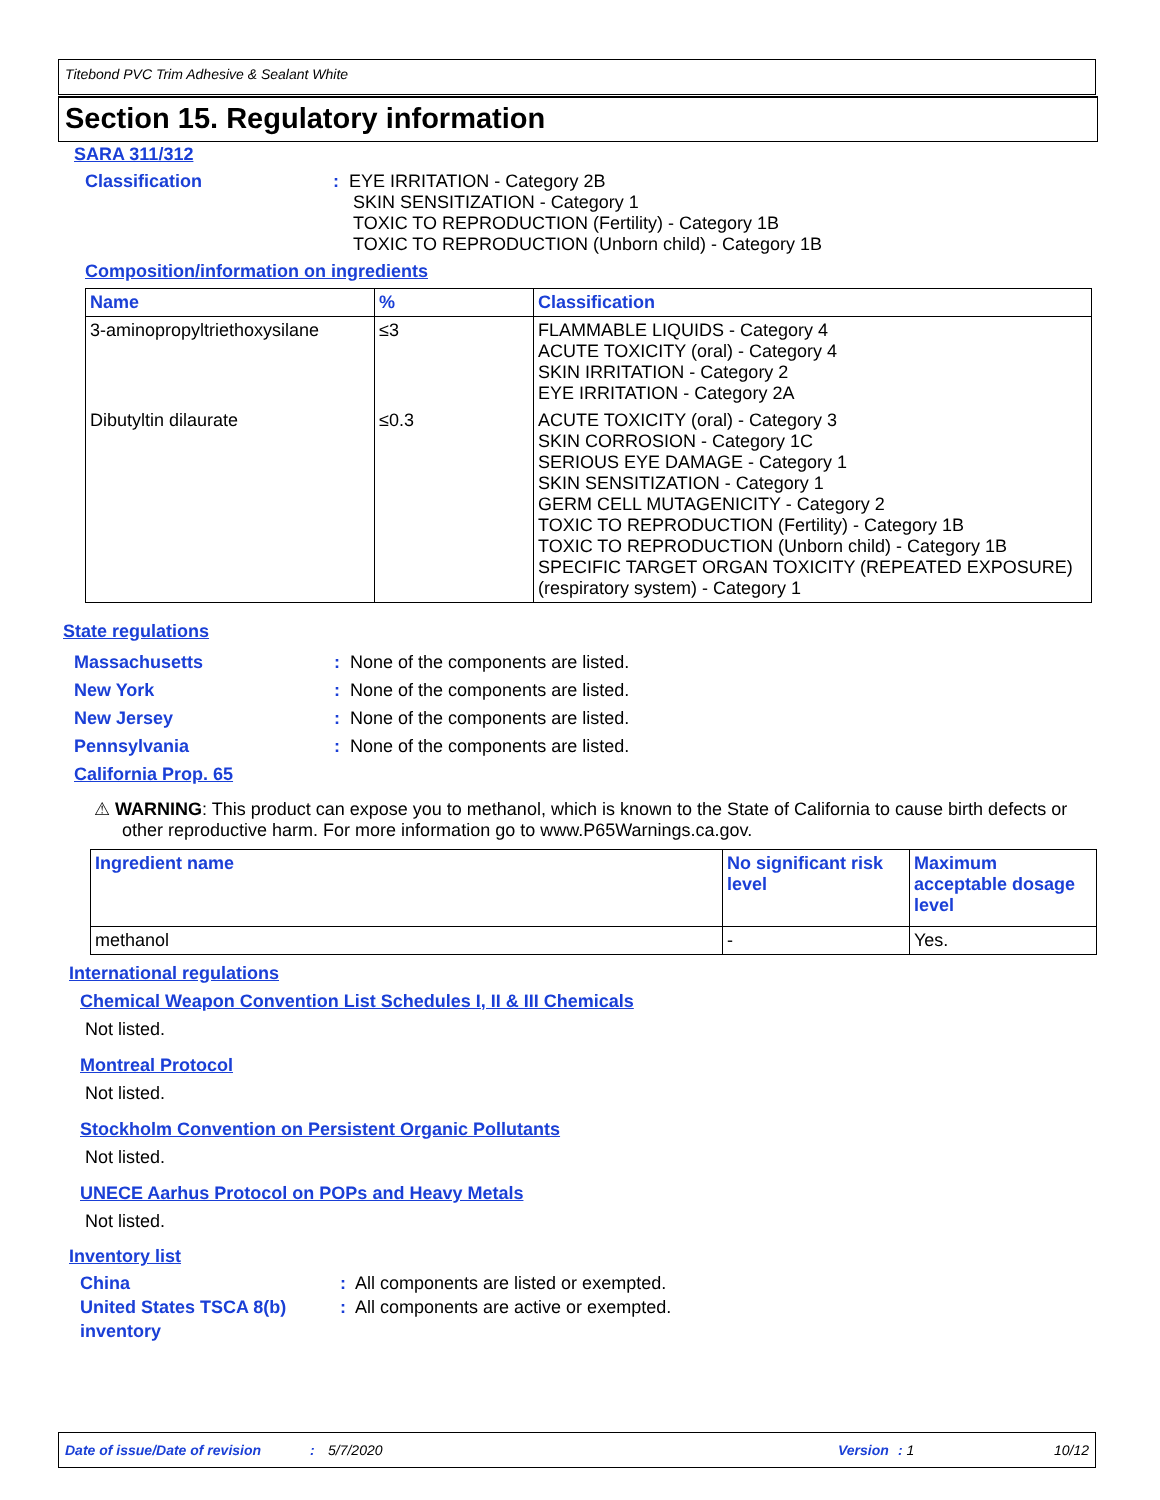Titebond PVC Trim Adhesive & Sealant White
Section 15. Regulatory information
SARA 311/312
Classification : EYE IRRITATION - Category 2B
SKIN SENSITIZATION - Category 1
TOXIC TO REPRODUCTION (Fertility) - Category 1B
TOXIC TO REPRODUCTION (Unborn child) - Category 1B
Composition/information on ingredients
| Name | % | Classification |
| --- | --- | --- |
| 3-aminopropyltriethoxysilane | ≤3 | FLAMMABLE LIQUIDS - Category 4 ACUTE TOXICITY (oral) - Category 4 SKIN IRRITATION - Category 2 EYE IRRITATION - Category 2A |
| Dibutyltin dilaurate | ≤0.3 | ACUTE TOXICITY (oral) - Category 3 SKIN CORROSION - Category 1C SERIOUS EYE DAMAGE - Category 1 SKIN SENSITIZATION - Category 1 GERM CELL MUTAGENICITY - Category 2 TOXIC TO REPRODUCTION (Fertility) - Category 1B TOXIC TO REPRODUCTION (Unborn child) - Category 1B SPECIFIC TARGET ORGAN TOXICITY (REPEATED EXPOSURE) (respiratory system) - Category 1 |
State regulations
Massachusetts : None of the components are listed.
New York : None of the components are listed.
New Jersey : None of the components are listed.
Pennsylvania : None of the components are listed.
California Prop. 65
⚠ WARNING: This product can expose you to methanol, which is known to the State of California to cause birth defects or other reproductive harm. For more information go to www.P65Warnings.ca.gov.
| Ingredient name | No significant risk level | Maximum acceptable dosage level |
| --- | --- | --- |
| methanol | - | Yes. |
International regulations
Chemical Weapon Convention List Schedules I, II & III Chemicals
Not listed.
Montreal Protocol
Not listed.
Stockholm Convention on Persistent Organic Pollutants
Not listed.
UNECE Aarhus Protocol on POPs and Heavy Metals
Not listed.
Inventory list
China : All components are listed or exempted.
United States TSCA 8(b)
inventory
: All components are active or exempted.
Date of issue/Date of revision: 5/7/2020 Version: 1 10/12